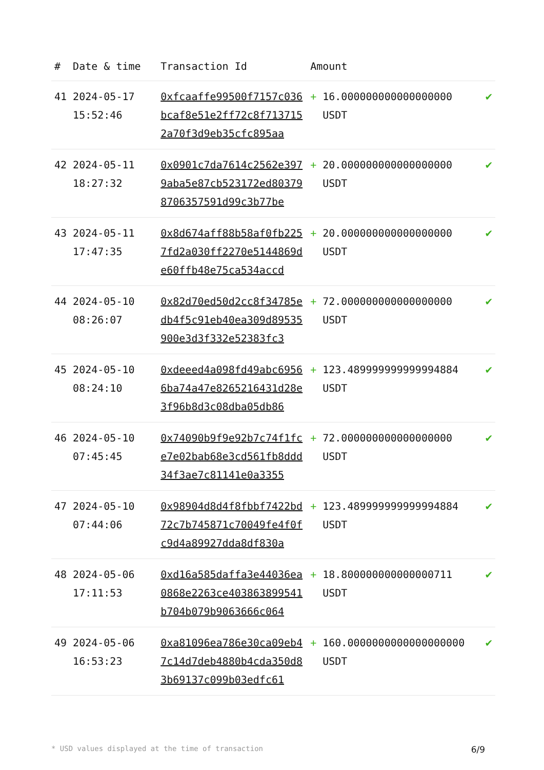| # | Date & time | Transaction Id | Amount | | |
| --- | --- | --- | --- | --- | --- |
| 41 | 2024-05-17 15:52:46 | 0xfcaaffe99500f7157c036bcaf8e51e2ff72c8f7137152a70f3d9eb35cfc895aa | + | 16.000000000000000000 USDT | ✔ |
| 42 | 2024-05-11 18:27:32 | 0x0901c7da7614c2562e3979aba5e87cb523172ed803798706357591d99c3b77be | + | 20.000000000000000000 USDT | ✔ |
| 43 | 2024-05-11 17:47:35 | 0x8d674aff88b58af0fb2257fd2a030ff2270e5144869de60ffb48e75ca534accd | + | 20.000000000000000000 USDT | ✔ |
| 44 | 2024-05-10 08:26:07 | 0x82d70ed50d2cc8f34785edb4f5c91eb40ea309d89535900e3d3f332e52383fc3 | + | 72.000000000000000000 USDT | ✔ |
| 45 | 2024-05-10 08:24:10 | 0xdeeed4a098fd49abc69566ba74a47e8265216431d28e3f96b8d3c08dba05db86 | + | 123.489999999999994884 USDT | ✔ |
| 46 | 2024-05-10 07:45:45 | 0x74090b9f9e92b7c74f1fce7e02bab68e3cd561fb8ddd34f3ae7c81141e0a3355 | + | 72.000000000000000000 USDT | ✔ |
| 47 | 2024-05-10 07:44:06 | 0x98904d8d4f8fbbf7422bd72c7b745871c70049fe4f0fc9d4a89927dda8df830a | + | 123.489999999999994884 USDT | ✔ |
| 48 | 2024-05-06 17:11:53 | 0xd16a585daffa3e44036ea0868e2263ce403863899541b704b079b9063666c064 | + | 18.800000000000000711 USDT | ✔ |
| 49 | 2024-05-06 16:53:23 | 0xa81096ea786e30ca09eb47c14d7deb4880b4cda350d83b69137c099b03edfc61 | + | 160.0000000000000000000 USDT | ✔ |
* USD values displayed at the time of transaction 6/9